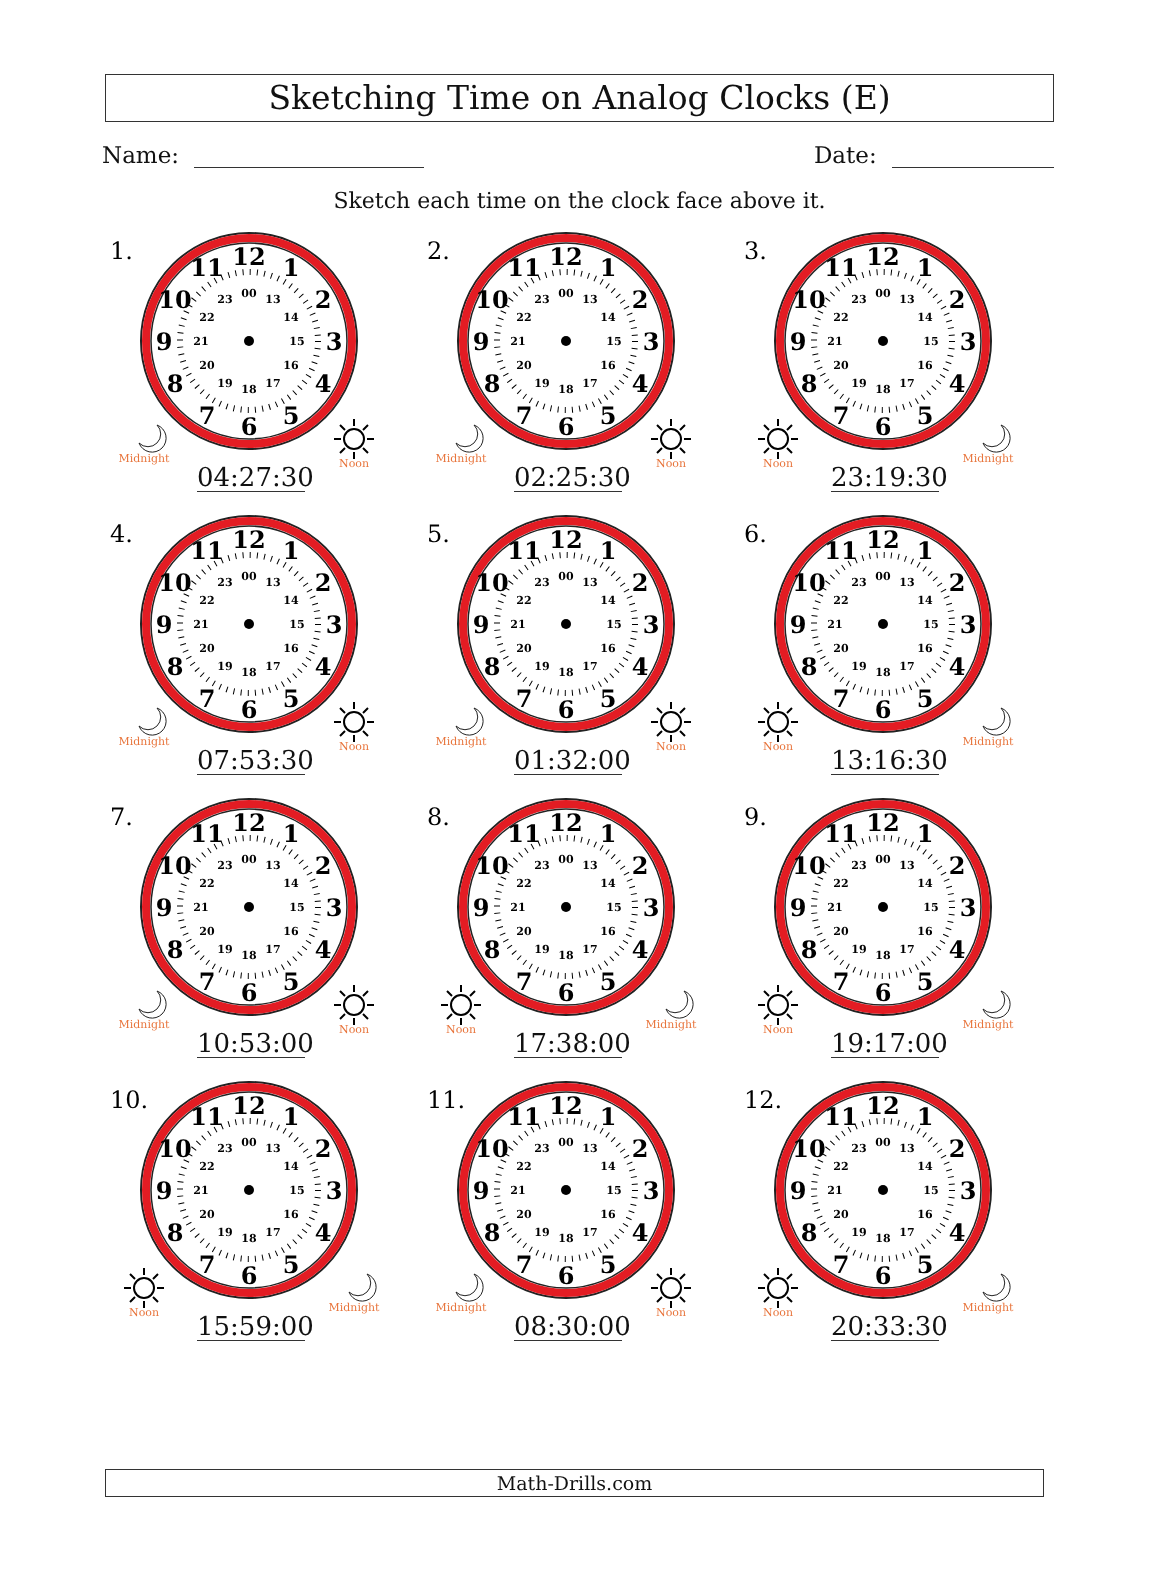Sketching Time on Analog Clocks (E)
Name: Date:
Sketch each time on the clock face above it.
1.
12
1
2
3
4
5
6
7
8
9
10
11
00
13
14
15
16
17
18
19
20
21
22
23
Midnight
Noon
04:27:30
2.
12
1
2
3
4
5
6
7
8
9
10
11
00
13
14
15
16
17
18
19
20
21
22
23
Midnight
Noon
02:25:30
3.
12
1
2
3
4
5
6
7
8
9
10
11
00
13
14
15
16
17
18
19
20
21
22
23
Noon
Midnight
23:19:30
4.
12
1
2
3
4
5
6
7
8
9
10
11
00
13
14
15
16
17
18
19
20
21
22
23
Midnight
Noon
07:53:30
5.
12
1
2
3
4
5
6
7
8
9
10
11
00
13
14
15
16
17
18
19
20
21
22
23
Midnight
Noon
01:32:00
6.
12
1
2
3
4
5
6
7
8
9
10
11
00
13
14
15
16
17
18
19
20
21
22
23
Noon
Midnight
13:16:30
7.
12
1
2
3
4
5
6
7
8
9
10
11
00
13
14
15
16
17
18
19
20
21
22
23
Midnight
Noon
10:53:00
8.
12
1
2
3
4
5
6
7
8
9
10
11
00
13
14
15
16
17
18
19
20
21
22
23
Noon
Midnight
17:38:00
9.
12
1
2
3
4
5
6
7
8
9
10
11
00
13
14
15
16
17
18
19
20
21
22
23
Noon
Midnight
19:17:00
10.
12
1
2
3
4
5
6
7
8
9
10
11
00
13
14
15
16
17
18
19
20
21
22
23
Noon
Midnight
15:59:00
11.
12
1
2
3
4
5
6
7
8
9
10
11
00
13
14
15
16
17
18
19
20
21
22
23
Midnight
Noon
08:30:00
12.
12
1
2
3
4
5
6
7
8
9
10
11
00
13
14
15
16
17
18
19
20
21
22
23
Noon
Midnight
20:33:30
Math-Drills.com